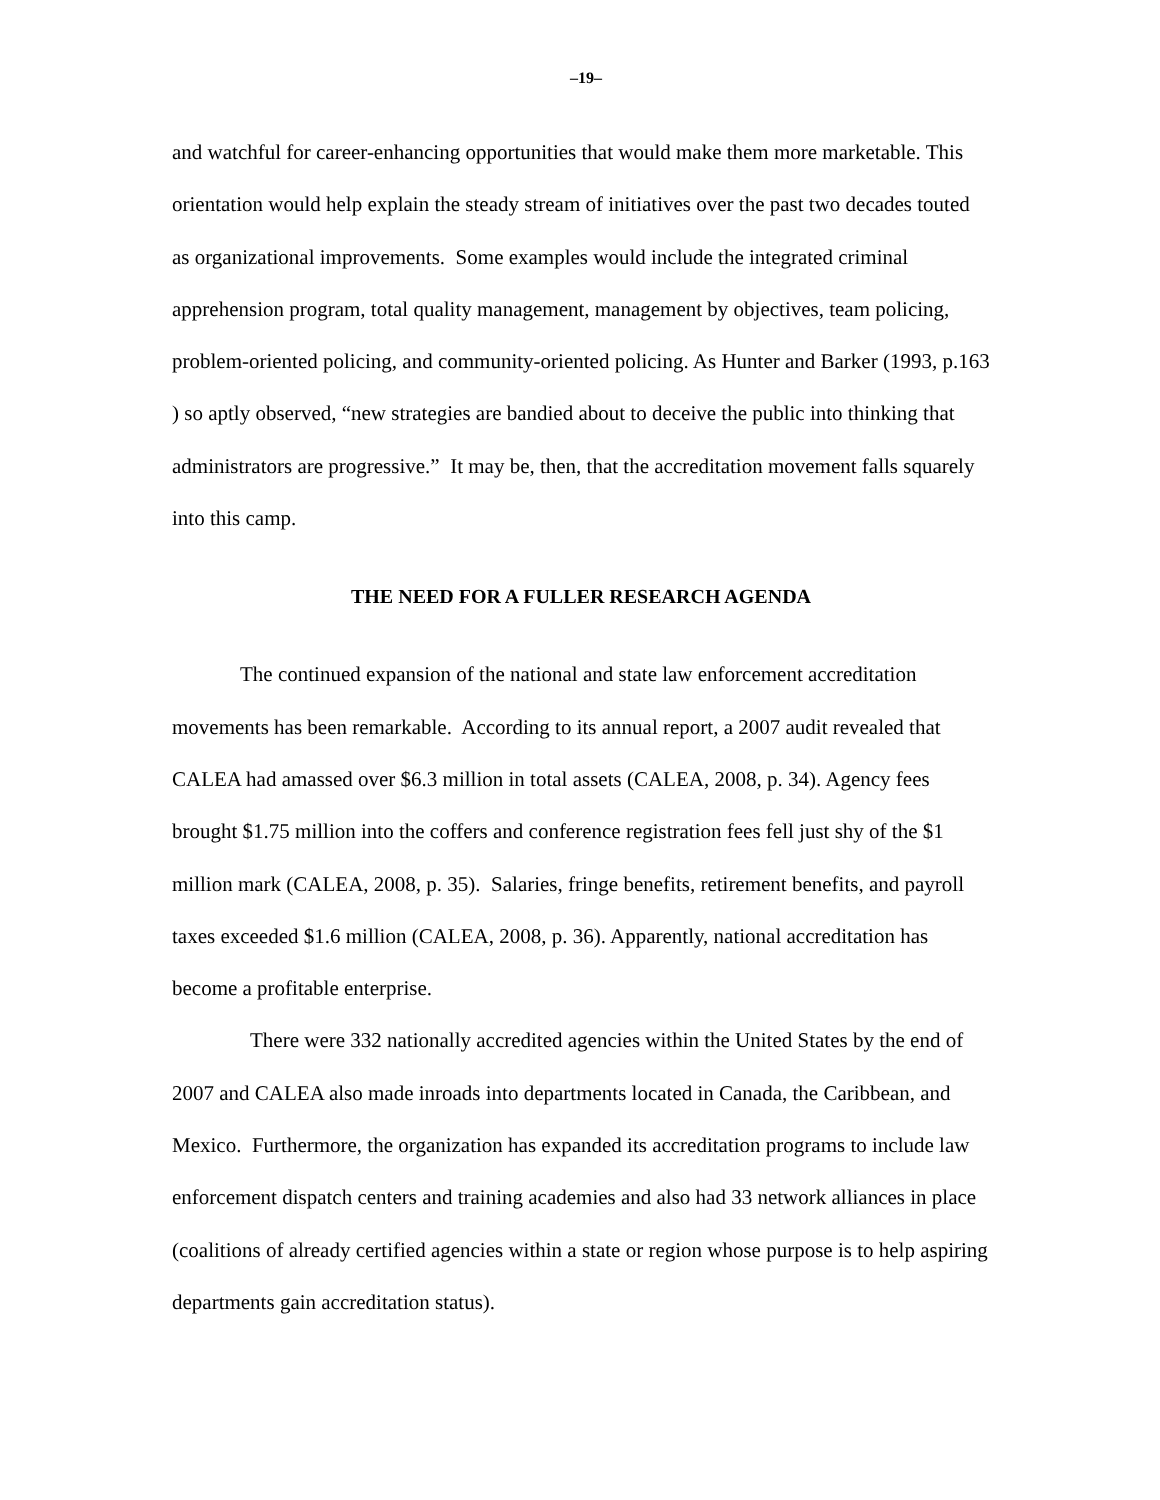–19–
and watchful for career-enhancing opportunities that would make them more marketable. This orientation would help explain the steady stream of initiatives over the past two decades touted as organizational improvements. Some examples would include the integrated criminal apprehension program, total quality management, management by objectives, team policing, problem-oriented policing, and community-oriented policing. As Hunter and Barker (1993, p.163 ) so aptly observed, “new strategies are bandied about to deceive the public into thinking that administrators are progressive.” It may be, then, that the accreditation movement falls squarely into this camp.
THE NEED FOR A FULLER RESEARCH AGENDA
The continued expansion of the national and state law enforcement accreditation movements has been remarkable. According to its annual report, a 2007 audit revealed that CALEA had amassed over $6.3 million in total assets (CALEA, 2008, p. 34). Agency fees brought $1.75 million into the coffers and conference registration fees fell just shy of the $1 million mark (CALEA, 2008, p. 35). Salaries, fringe benefits, retirement benefits, and payroll taxes exceeded $1.6 million (CALEA, 2008, p. 36). Apparently, national accreditation has become a profitable enterprise.
There were 332 nationally accredited agencies within the United States by the end of 2007 and CALEA also made inroads into departments located in Canada, the Caribbean, and Mexico. Furthermore, the organization has expanded its accreditation programs to include law enforcement dispatch centers and training academies and also had 33 network alliances in place (coalitions of already certified agencies within a state or region whose purpose is to help aspiring departments gain accreditation status).